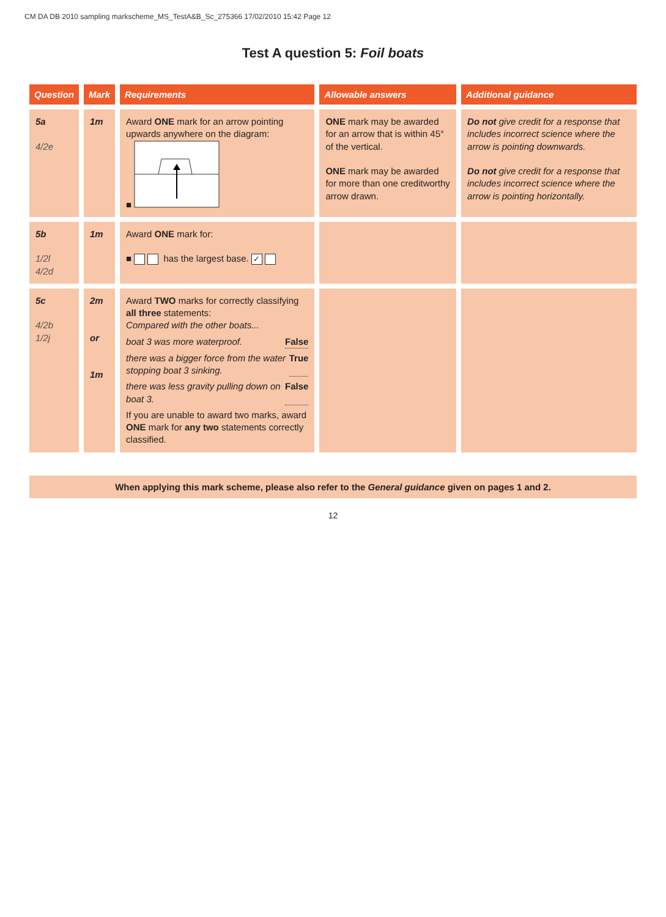CM DA DB 2010 sampling markscheme_MS_TestA&B_Sc_275366 17/02/2010 15:42 Page 12
Test A question 5: Foil boats
| Question | Mark | Requirements | Allowable answers | Additional guidance |
| --- | --- | --- | --- | --- |
| 5a 4/2e | 1m | Award ONE mark for an arrow pointing upwards anywhere on the diagram: ■ | ONE mark may be awarded for an arrow that is within 45° of the vertical. ONE mark may be awarded for more than one creditworthy arrow drawn. | Do not give credit for a response that includes incorrect science where the arrow is pointing downwards. Do not give credit for a response that includes incorrect science where the arrow is pointing horizontally. |
| 5b 1/2l 4/2d | 1m | Award ONE mark for: ■ has the largest base. ✓ | | |
| 5c 4/2b 1/2j | 2m or 1m | Award TWO marks for correctly classifying all three statements: Compared with the other boats... boat 3 was more waterproof. False there was a bigger force from the water stopping boat 3 sinking. True there was less gravity pulling down on boat 3. False If you are unable to award two marks, award ONE mark for any two statements correctly classified. | | |
When applying this mark scheme, please also refer to the General guidance given on pages 1 and 2.
12